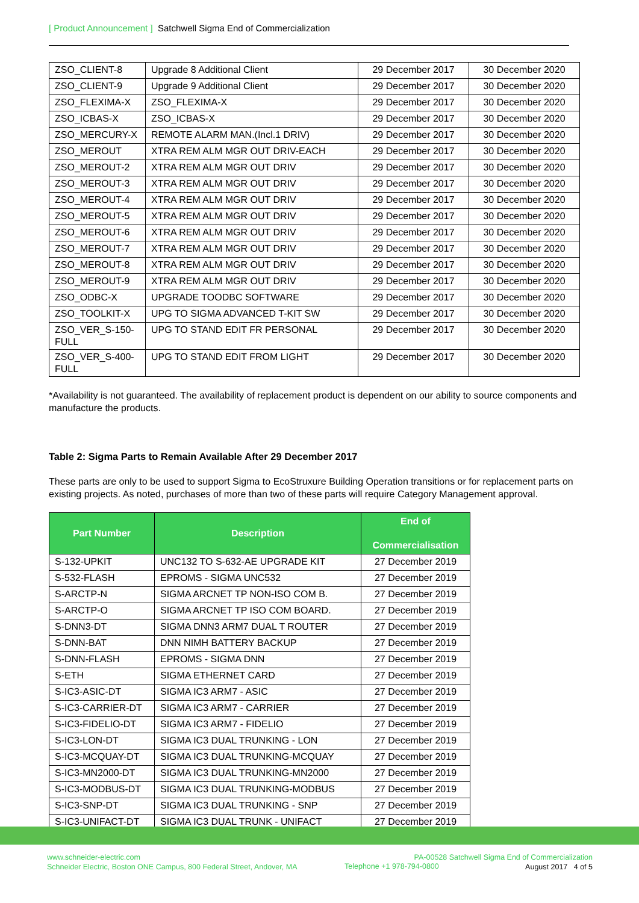[ Product Announcement ] Satchwell Sigma End of Commercialization
| ZSO_CLIENT-8 | Upgrade 8 Additional Client | 29 December 2017 | 30 December 2020 |
| ZSO_CLIENT-9 | Upgrade 9 Additional Client | 29 December 2017 | 30 December 2020 |
| ZSO_FLEXIMA-X | ZSO_FLEXIMA-X | 29 December 2017 | 30 December 2020 |
| ZSO_ICBAS-X | ZSO_ICBAS-X | 29 December 2017 | 30 December 2020 |
| ZSO_MERCURY-X | REMOTE ALARM MAN.(Incl.1 DRIV) | 29 December 2017 | 30 December 2020 |
| ZSO_MEROUT | XTRA REM ALM MGR OUT DRIV-EACH | 29 December 2017 | 30 December 2020 |
| ZSO_MEROUT-2 | XTRA REM ALM MGR OUT DRIV | 29 December 2017 | 30 December 2020 |
| ZSO_MEROUT-3 | XTRA REM ALM MGR OUT DRIV | 29 December 2017 | 30 December 2020 |
| ZSO_MEROUT-4 | XTRA REM ALM MGR OUT DRIV | 29 December 2017 | 30 December 2020 |
| ZSO_MEROUT-5 | XTRA REM ALM MGR OUT DRIV | 29 December 2017 | 30 December 2020 |
| ZSO_MEROUT-6 | XTRA REM ALM MGR OUT DRIV | 29 December 2017 | 30 December 2020 |
| ZSO_MEROUT-7 | XTRA REM ALM MGR OUT DRIV | 29 December 2017 | 30 December 2020 |
| ZSO_MEROUT-8 | XTRA REM ALM MGR OUT DRIV | 29 December 2017 | 30 December 2020 |
| ZSO_MEROUT-9 | XTRA REM ALM MGR OUT DRIV | 29 December 2017 | 30 December 2020 |
| ZSO_ODBC-X | UPGRADE TOODBC SOFTWARE | 29 December 2017 | 30 December 2020 |
| ZSO_TOOLKIT-X | UPG TO SIGMA ADVANCED T-KIT SW | 29 December 2017 | 30 December 2020 |
| ZSO_VER_S-150-FULL | UPG TO STAND EDIT FR PERSONAL | 29 December 2017 | 30 December 2020 |
| ZSO_VER_S-400-FULL | UPG TO STAND EDIT FROM LIGHT | 29 December 2017 | 30 December 2020 |
*Availability is not guaranteed. The availability of replacement product is dependent on our ability to source components and manufacture the products.
Table 2: Sigma Parts to Remain Available After 29 December 2017
These parts are only to be used to support Sigma to EcoStruxure Building Operation transitions or for replacement parts on existing projects. As noted, purchases of more than two of these parts will require Category Management approval.
| Part Number | Description | End of Commercialisation |
| --- | --- | --- |
| S-132-UPKIT | UNC132 TO S-632-AE UPGRADE KIT | 27 December 2019 |
| S-532-FLASH | EPROMS - SIGMA UNC532 | 27 December 2019 |
| S-ARCTP-N | SIGMA ARCNET TP NON-ISO COM B. | 27 December 2019 |
| S-ARCTP-O | SIGMA ARCNET TP ISO COM BOARD. | 27 December 2019 |
| S-DNN3-DT | SIGMA DNN3 ARM7 DUAL T ROUTER | 27 December 2019 |
| S-DNN-BAT | DNN NIMH BATTERY BACKUP | 27 December 2019 |
| S-DNN-FLASH | EPROMS - SIGMA DNN | 27 December 2019 |
| S-ETH | SIGMA ETHERNET CARD | 27 December 2019 |
| S-IC3-ASIC-DT | SIGMA IC3 ARM7 - ASIC | 27 December 2019 |
| S-IC3-CARRIER-DT | SIGMA IC3 ARM7 - CARRIER | 27 December 2019 |
| S-IC3-FIDELIO-DT | SIGMA IC3 ARM7 - FIDELIO | 27 December 2019 |
| S-IC3-LON-DT | SIGMA IC3 DUAL TRUNKING - LON | 27 December 2019 |
| S-IC3-MCQUAY-DT | SIGMA IC3 DUAL TRUNKING-MCQUAY | 27 December 2019 |
| S-IC3-MN2000-DT | SIGMA IC3 DUAL TRUNKING-MN2000 | 27 December 2019 |
| S-IC3-MODBUS-DT | SIGMA IC3 DUAL TRUNKING-MODBUS | 27 December 2019 |
| S-IC3-SNP-DT | SIGMA IC3 DUAL TRUNKING - SNP | 27 December 2019 |
| S-IC3-UNIFACT-DT | SIGMA IC3 DUAL TRUNK - UNIFACT | 27 December 2019 |
www.schneider-electric.com
Schneider Electric, Boston ONE Campus, 800 Federal Street, Andover, MA
Telephone +1 978-794-0800
PA-00528 Satchwell Sigma End of Commercialization
August 2017 4 of 5